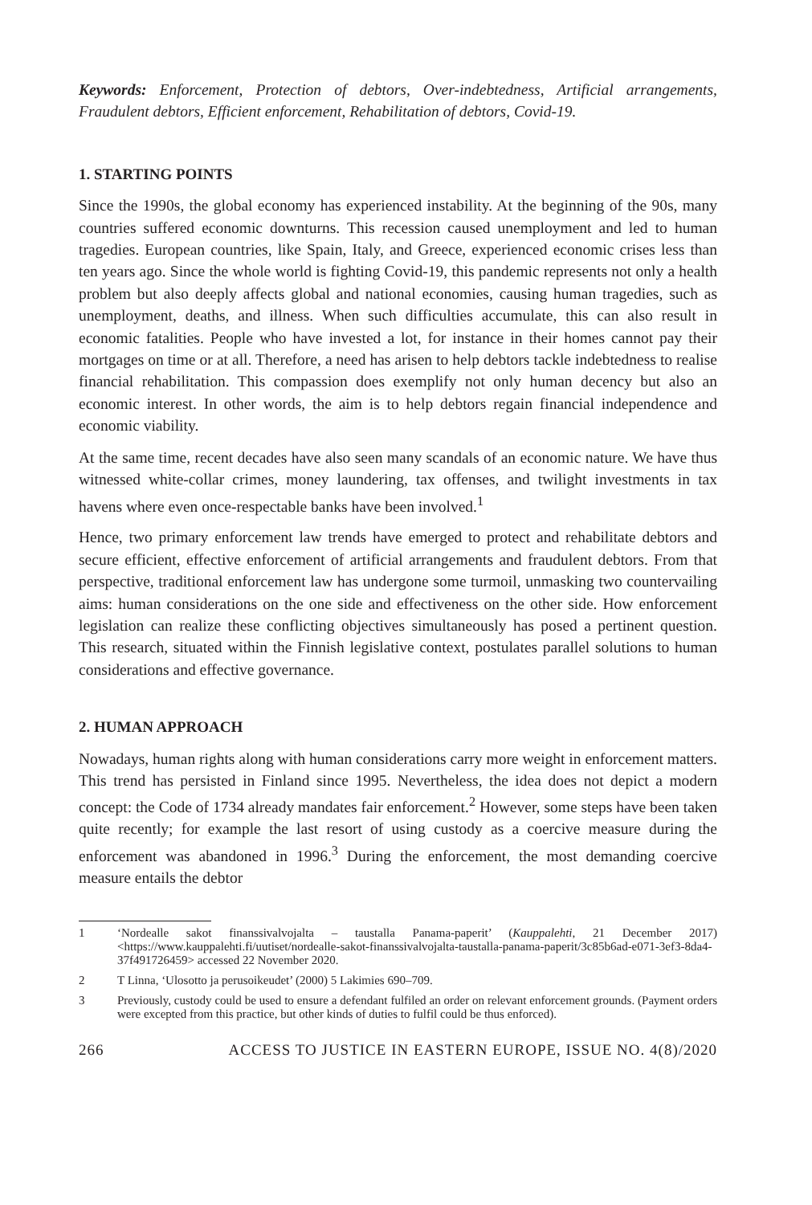Keywords: Enforcement, Protection of debtors, Over-indebtedness, Artificial arrangements, Fraudulent debtors, Efficient enforcement, Rehabilitation of debtors, Covid-19.
1. STARTING POINTS
Since the 1990s, the global economy has experienced instability. At the beginning of the 90s, many countries suffered economic downturns. This recession caused unemployment and led to human tragedies. European countries, like Spain, Italy, and Greece, experienced economic crises less than ten years ago. Since the whole world is fighting Covid-19, this pandemic represents not only a health problem but also deeply affects global and national economies, causing human tragedies, such as unemployment, deaths, and illness. When such difficulties accumulate, this can also result in economic fatalities. People who have invested a lot, for instance in their homes cannot pay their mortgages on time or at all. Therefore, a need has arisen to help debtors tackle indebtedness to realise financial rehabilitation. This compassion does exemplify not only human decency but also an economic interest. In other words, the aim is to help debtors regain financial independence and economic viability.
At the same time, recent decades have also seen many scandals of an economic nature. We have thus witnessed white-collar crimes, money laundering, tax offenses, and twilight investments in tax havens where even once-respectable banks have been involved.<sup>1</sup>
Hence, two primary enforcement law trends have emerged to protect and rehabilitate debtors and secure efficient, effective enforcement of artificial arrangements and fraudulent debtors. From that perspective, traditional enforcement law has undergone some turmoil, unmasking two countervailing aims: human considerations on the one side and effectiveness on the other side. How enforcement legislation can realize these conflicting objectives simultaneously has posed a pertinent question. This research, situated within the Finnish legislative context, postulates parallel solutions to human considerations and effective governance.
2. HUMAN APPROACH
Nowadays, human rights along with human considerations carry more weight in enforcement matters. This trend has persisted in Finland since 1995. Nevertheless, the idea does not depict a modern concept: the Code of 1734 already mandates fair enforcement.<sup>2</sup> However, some steps have been taken quite recently; for example the last resort of using custody as a coercive measure during the enforcement was abandoned in 1996.<sup>3</sup> During the enforcement, the most demanding coercive measure entails the debtor
1 ‘Nordealle sakot finanssivalvojalta – taustalla Panama-paperit’ (Kauppalehti, 21 December 2017) <https://www.kauppalehti.fi/uutiset/nordealle-sakot-finanssivalvojalta-taustalla-panama-paperit/3c85b6ad-e071-3ef3-8da4-37f491726459> accessed 22 November 2020.
2 T Linna, ‘Ulosotto ja perusoikeudet’ (2000) 5 Lakimies 690–709.
3 Previously, custody could be used to ensure a defendant fulfiled an order on relevant enforcement grounds. (Payment orders were excepted from this practice, but other kinds of duties to fulfil could be thus enforced).
266 ACCESS TO JUSTICE IN EASTERN EUROPE, ISSUE NO. 4(8)/2020